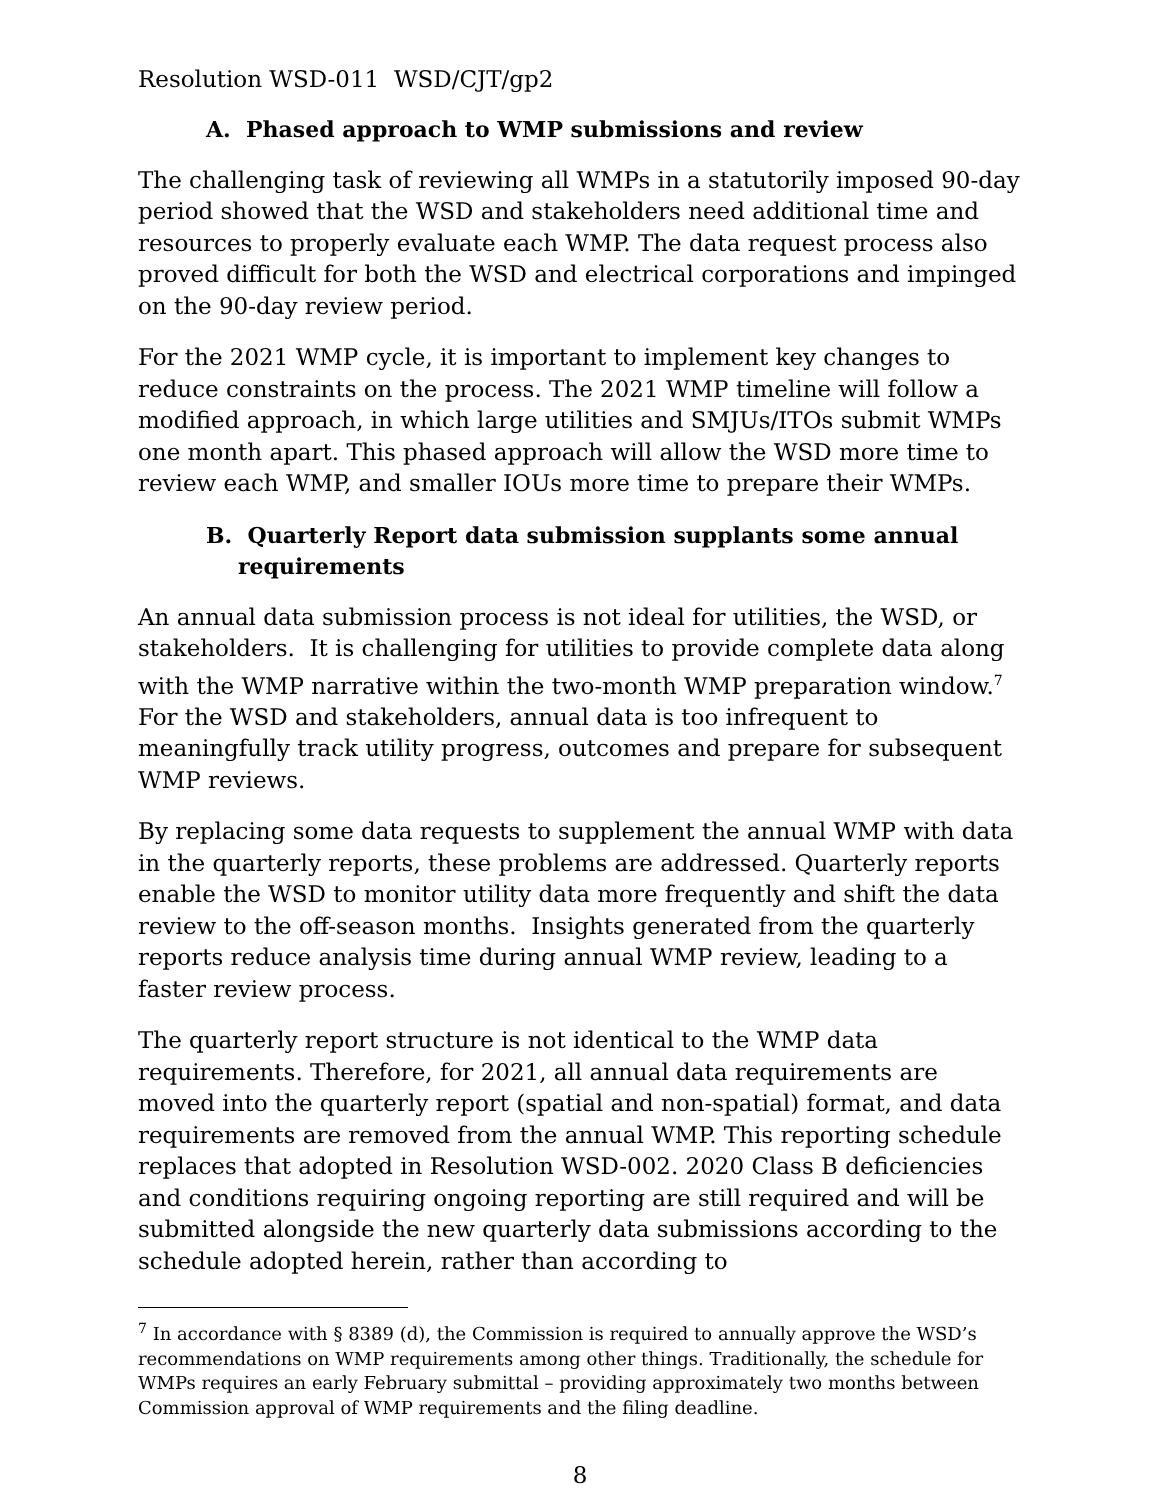Resolution WSD-011 WSD/CJT/gp2
A. Phased approach to WMP submissions and review
The challenging task of reviewing all WMPs in a statutorily imposed 90-day period showed that the WSD and stakeholders need additional time and resources to properly evaluate each WMP. The data request process also proved difficult for both the WSD and electrical corporations and impinged on the 90-day review period.
For the 2021 WMP cycle, it is important to implement key changes to reduce constraints on the process. The 2021 WMP timeline will follow a modified approach, in which large utilities and SMJUs/ITOs submit WMPs one month apart. This phased approach will allow the WSD more time to review each WMP, and smaller IOUs more time to prepare their WMPs.
B. Quarterly Report data submission supplants some annual requirements
An annual data submission process is not ideal for utilities, the WSD, or stakeholders. It is challenging for utilities to provide complete data along with the WMP narrative within the two-month WMP preparation window.<sup>7</sup> For the WSD and stakeholders, annual data is too infrequent to meaningfully track utility progress, outcomes and prepare for subsequent WMP reviews.
By replacing some data requests to supplement the annual WMP with data in the quarterly reports, these problems are addressed. Quarterly reports enable the WSD to monitor utility data more frequently and shift the data review to the off-season months. Insights generated from the quarterly reports reduce analysis time during annual WMP review, leading to a faster review process.
The quarterly report structure is not identical to the WMP data requirements. Therefore, for 2021, all annual data requirements are moved into the quarterly report (spatial and non-spatial) format, and data requirements are removed from the annual WMP. This reporting schedule replaces that adopted in Resolution WSD-002. 2020 Class B deficiencies and conditions requiring ongoing reporting are still required and will be submitted alongside the new quarterly data submissions according to the schedule adopted herein, rather than according to
<sup>7</sup> In accordance with § 8389 (d), the Commission is required to annually approve the WSD’s recommendations on WMP requirements among other things. Traditionally, the schedule for WMPs requires an early February submittal – providing approximately two months between Commission approval of WMP requirements and the filing deadline.
8